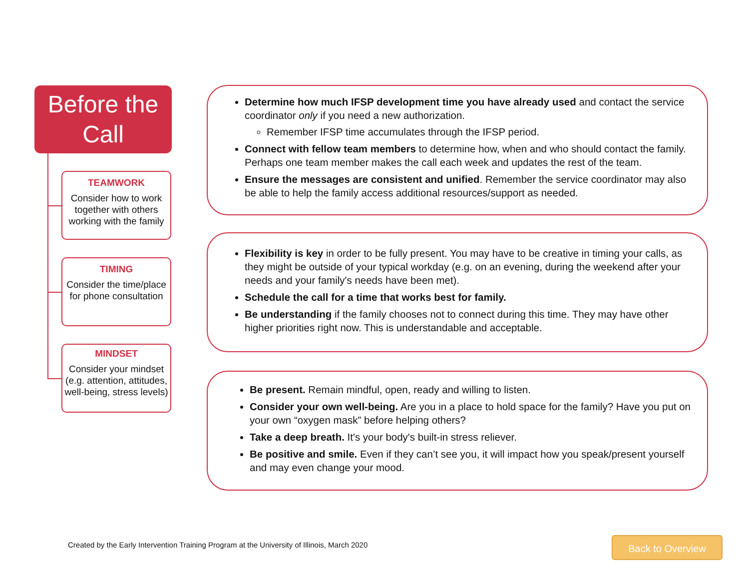Before the Call
TEAMWORK
Consider how to work together with others working with the family
TIMING
Consider the time/place for phone consultation
MINDSET
Consider your mindset (e.g. attention, attitudes, well-being, stress levels)
Determine how much IFSP development time you have already used and contact the service coordinator only if you need a new authorization.
Remember IFSP time accumulates through the IFSP period.
Connect with fellow team members to determine how, when and who should contact the family. Perhaps one team member makes the call each week and updates the rest of the team.
Ensure the messages are consistent and unified. Remember the service coordinator may also be able to help the family access additional resources/support as needed.
Flexibility is key in order to be fully present. You may have to be creative in timing your calls, as they might be outside of your typical workday (e.g. on an evening, during the weekend after your needs and your family's needs have been met).
Schedule the call for a time that works best for family.
Be understanding if the family chooses not to connect during this time. They may have other higher priorities right now. This is understandable and acceptable.
Be present. Remain mindful, open, ready and willing to listen.
Consider your own well-being. Are you in a place to hold space for the family? Have you put on your own “oxygen mask” before helping others?
Take a deep breath. It's your body's built-in stress reliever.
Be positive and smile. Even if they can’t see you, it will impact how you speak/present yourself and may even change your mood.
Created by the Early Intervention Training Program at the University of Illinois, March 2020
Back to Overview